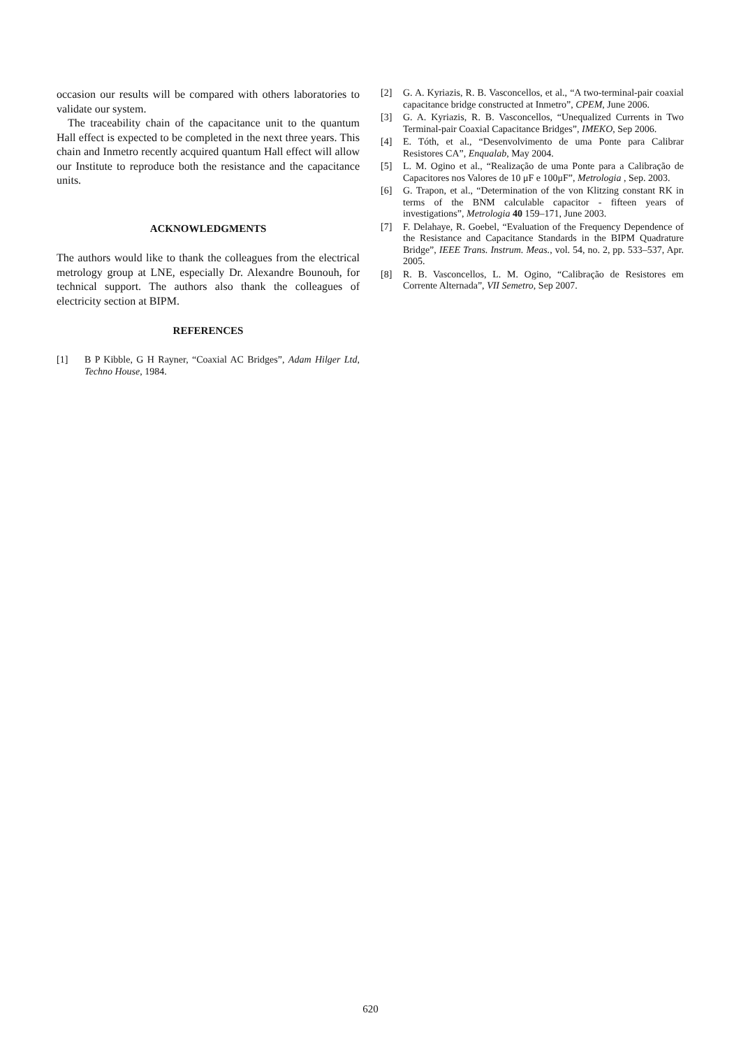occasion our results will be compared with others laboratories to validate our system.
The traceability chain of the capacitance unit to the quantum Hall effect is expected to be completed in the next three years. This chain and Inmetro recently acquired quantum Hall effect will allow our Institute to reproduce both the resistance and the capacitance units.
ACKNOWLEDGMENTS
The authors would like to thank the colleagues from the electrical metrology group at LNE, especially Dr. Alexandre Bounouh, for technical support. The authors also thank the colleagues of electricity section at BIPM.
REFERENCES
[1] B P Kibble, G H Rayner, “Coaxial AC Bridges”, Adam Hilger Ltd, Techno House, 1984.
[2] G. A. Kyriazis, R. B. Vasconcellos, et al., “A two-terminal-pair coaxial capacitance bridge constructed at Inmetro”, CPEM, June 2006.
[3] G. A. Kyriazis, R. B. Vasconcellos, “Unequalized Currents in Two Terminal-pair Coaxial Capacitance Bridges”, IMEKO, Sep 2006.
[4] E. Tóth, et al., “Desenvolvimento de uma Ponte para Calibrar Resistores CA”, Enqualab, May 2004.
[5] L. M. Ogino et al., “Realização de uma Ponte para a Calibração de Capacitores nos Valores de 10 μF e 100μF”, Metrologia , Sep. 2003.
[6] G. Trapon, et al., “Determination of the von Klitzing constant RK in terms of the BNM calculable capacitor - fifteen years of investigations”, Metrologia 40 159–171, June 2003.
[7] F. Delahaye, R. Goebel, “Evaluation of the Frequency Dependence of the Resistance and Capacitance Standards in the BIPM Quadrature Bridge”, IEEE Trans. Instrum. Meas., vol. 54, no. 2, pp. 533–537, Apr. 2005.
[8] R. B. Vasconcellos, L. M. Ogino, “Calibração de Resistores em Corrente Alternada”, VII Semetro, Sep 2007.
620